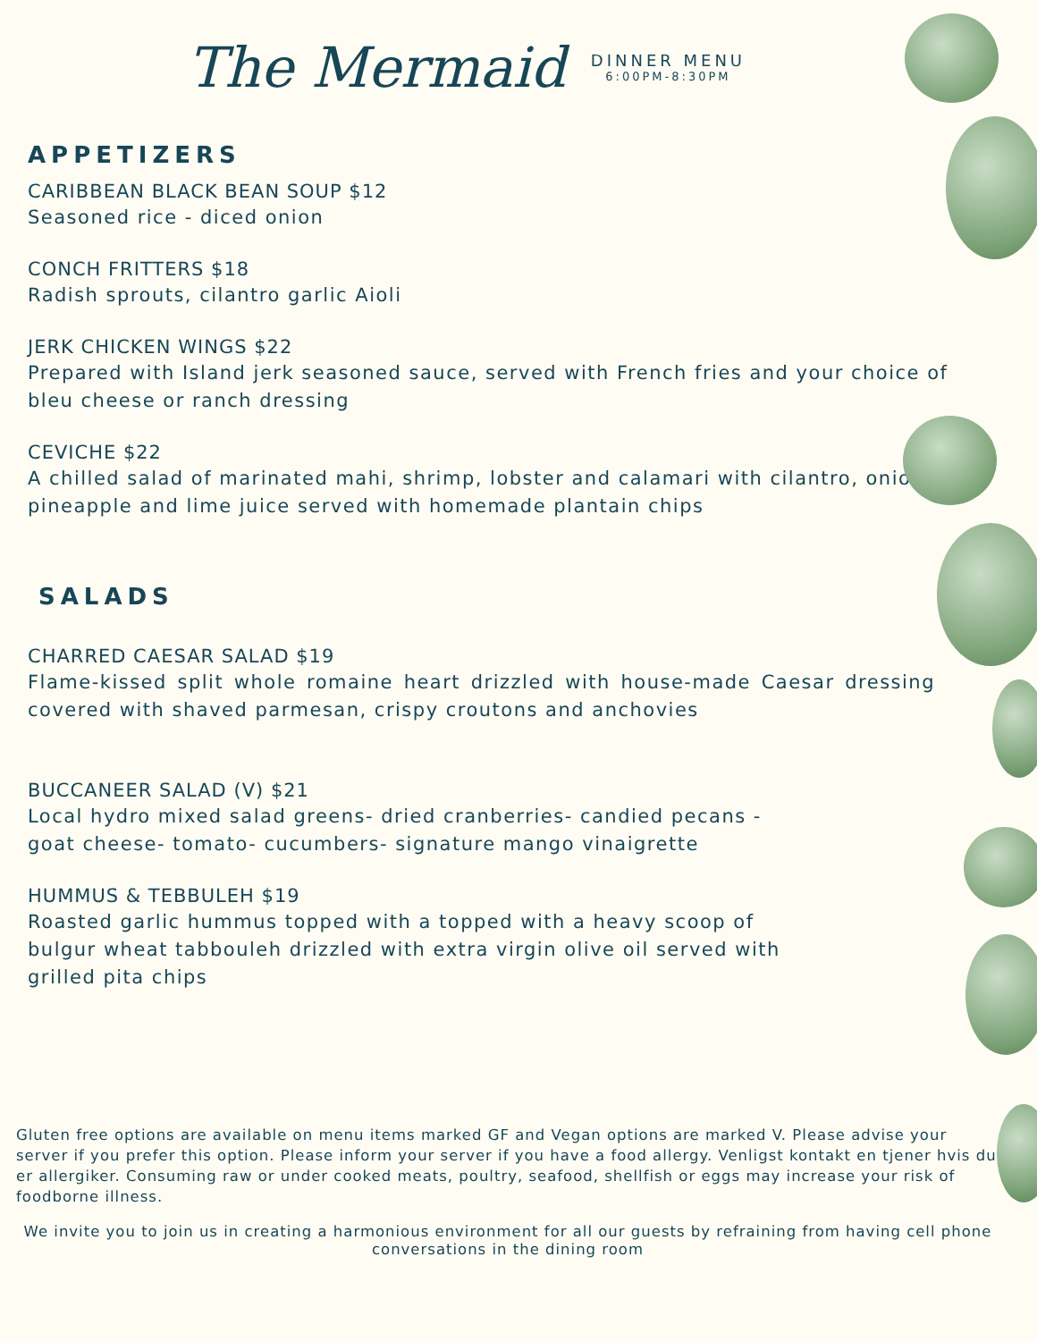The Mermaid
DINNER MENU
6:00PM-8:30PM
APPETIZERS
CARIBBEAN BLACK BEAN SOUP $12
Seasoned rice - diced onion
CONCH FRITTERS $18
Radish sprouts, cilantro garlic Aioli
JERK CHICKEN WINGS $22
Prepared with Island jerk seasoned sauce, served with French fries and your choice of bleu cheese or ranch dressing
CEVICHE $22
A chilled salad of marinated mahi, shrimp, lobster and calamari with cilantro, onion, pineapple and lime juice served with homemade plantain chips
SALADS
CHARRED CAESAR SALAD $19
Flame-kissed split whole romaine heart drizzled with house-made Caesar dressing covered with shaved parmesan, crispy croutons and anchovies
BUCCANEER SALAD (V) $21
Local hydro mixed salad greens- dried cranberries- candied pecans - goat cheese- tomato- cucumbers- signature mango vinaigrette
HUMMUS & TEBBULEH $19
Roasted garlic hummus topped with a topped with a heavy scoop of bulgur wheat tabbouleh drizzled with extra virgin olive oil served with grilled pita chips
Gluten free options are available on menu items marked GF and Vegan options are marked V. Please advise your server if you prefer this option. Please inform your server if you have a food allergy. Venligst kontakt en tjener hvis du er allergiker. Consuming raw or under cooked meats, poultry, seafood, shellfish or eggs may increase your risk of foodborne illness.
We invite you to join us in creating a harmonious environment for all our guests by refraining from having cell phone conversations in the dining room